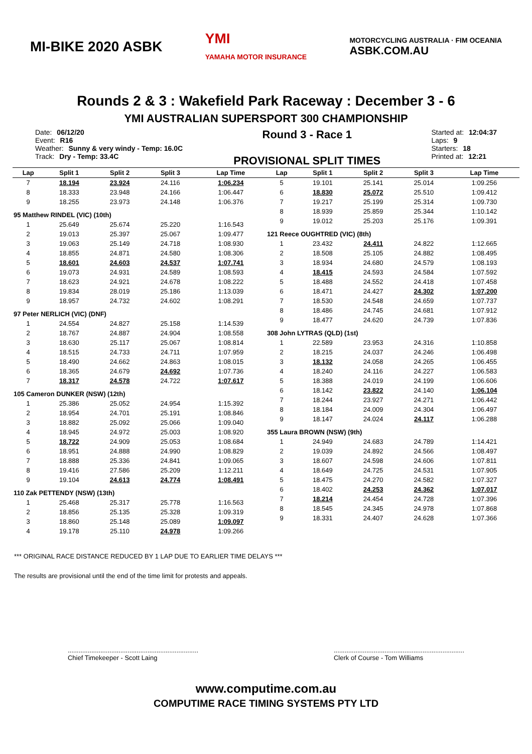MI-BIKE 2020 ASBK
YMI
YAMAHA MOTOR INSURANCE
MOTORCYCLING AUSTRALIA · FIM OCEANIA
ASBK.COM.AU
Rounds 2 & 3 : Wakefield Park Raceway : December 3 - 6
YMI AUSTRALIAN SUPERSPORT 300 CHAMPIONSHIP
Date: 06/12/20
Event: R16
Weather: Sunny & very windy - Temp: 16.0C
Track: Dry - Temp: 33.4C
Round 3 - Race 1
PROVISIONAL SPLIT TIMES
Started at: 12:04:37
Laps: 9
Starters: 18
Printed at: 12:21
| Lap | Split 1 | Split 2 | Split 3 | Lap Time |
| --- | --- | --- | --- | --- |
| 7 | 18.194 | 23.924 | 24.116 | 1:06.234 |
| 8 | 18.333 | 23.948 | 24.166 | 1:06.447 |
| 9 | 18.255 | 23.973 | 24.148 | 1:06.376 |
| 95 Matthew RINDEL (VIC) (10th) | | | | |
| 1 | 25.649 | 25.674 | 25.220 | 1:16.543 |
| 2 | 19.013 | 25.397 | 25.067 | 1:09.477 |
| 3 | 19.063 | 25.149 | 24.718 | 1:08.930 |
| 4 | 18.855 | 24.871 | 24.580 | 1:08.306 |
| 5 | 18.601 | 24.603 | 24.537 | 1:07.741 |
| 6 | 19.073 | 24.931 | 24.589 | 1:08.593 |
| 7 | 18.623 | 24.921 | 24.678 | 1:08.222 |
| 8 | 19.834 | 28.019 | 25.186 | 1:13.039 |
| 9 | 18.957 | 24.732 | 24.602 | 1:08.291 |
| 97 Peter NERLICH (VIC) (DNF) | | | | |
| 1 | 24.554 | 24.827 | 25.158 | 1:14.539 |
| 2 | 18.767 | 24.887 | 24.904 | 1:08.558 |
| 3 | 18.630 | 25.117 | 25.067 | 1:08.814 |
| 4 | 18.515 | 24.733 | 24.711 | 1:07.959 |
| 5 | 18.490 | 24.662 | 24.863 | 1:08.015 |
| 6 | 18.365 | 24.679 | 24.692 | 1:07.736 |
| 7 | 18.317 | 24.578 | 24.722 | 1:07.617 |
| 105 Cameron DUNKER (NSW) (12th) | | | | |
| 1 | 25.386 | 25.052 | 24.954 | 1:15.392 |
| 2 | 18.954 | 24.701 | 25.191 | 1:08.846 |
| 3 | 18.882 | 25.092 | 25.066 | 1:09.040 |
| 4 | 18.945 | 24.972 | 25.003 | 1:08.920 |
| 5 | 18.722 | 24.909 | 25.053 | 1:08.684 |
| 6 | 18.951 | 24.888 | 24.990 | 1:08.829 |
| 7 | 18.888 | 25.336 | 24.841 | 1:09.065 |
| 8 | 19.416 | 27.586 | 25.209 | 1:12.211 |
| 9 | 19.104 | 24.613 | 24.774 | 1:08.491 |
| 110 Zak PETTENDY (NSW) (13th) | | | | |
| 1 | 25.468 | 25.317 | 25.778 | 1:16.563 |
| 2 | 18.856 | 25.135 | 25.328 | 1:09.319 |
| 3 | 18.860 | 25.148 | 25.089 | 1:09.097 |
| 4 | 19.178 | 25.110 | 24.978 | 1:09.266 |
| Lap | Split 1 | Split 2 | Split 3 | Lap Time |
| --- | --- | --- | --- | --- |
| 5 | 19.101 | 25.141 | 25.014 | 1:09.256 |
| 6 | 18.830 | 25.072 | 25.510 | 1:09.412 |
| 7 | 19.217 | 25.199 | 25.314 | 1:09.730 |
| 8 | 18.939 | 25.859 | 25.344 | 1:10.142 |
| 9 | 19.012 | 25.203 | 25.176 | 1:09.391 |
| 121 Reece OUGHTRED (VIC) (8th) | | | | |
| 1 | 23.432 | 24.411 | 24.822 | 1:12.665 |
| 2 | 18.508 | 25.105 | 24.882 | 1:08.495 |
| 3 | 18.934 | 24.680 | 24.579 | 1:08.193 |
| 4 | 18.415 | 24.593 | 24.584 | 1:07.592 |
| 5 | 18.488 | 24.552 | 24.418 | 1:07.458 |
| 6 | 18.471 | 24.427 | 24.302 | 1:07.200 |
| 7 | 18.530 | 24.548 | 24.659 | 1:07.737 |
| 8 | 18.486 | 24.745 | 24.681 | 1:07.912 |
| 9 | 18.477 | 24.620 | 24.739 | 1:07.836 |
| 308 John LYTRAS (QLD) (1st) | | | | |
| 1 | 22.589 | 23.953 | 24.316 | 1:10.858 |
| 2 | 18.215 | 24.037 | 24.246 | 1:06.498 |
| 3 | 18.132 | 24.058 | 24.265 | 1:06.455 |
| 4 | 18.240 | 24.116 | 24.227 | 1:06.583 |
| 5 | 18.388 | 24.019 | 24.199 | 1:06.606 |
| 6 | 18.142 | 23.822 | 24.140 | 1:06.104 |
| 7 | 18.244 | 23.927 | 24.271 | 1:06.442 |
| 8 | 18.184 | 24.009 | 24.304 | 1:06.497 |
| 9 | 18.147 | 24.024 | 24.117 | 1:06.288 |
| 355 Laura BROWN (NSW) (9th) | | | | |
| 1 | 24.949 | 24.683 | 24.789 | 1:14.421 |
| 2 | 19.039 | 24.892 | 24.566 | 1:08.497 |
| 3 | 18.607 | 24.598 | 24.606 | 1:07.811 |
| 4 | 18.649 | 24.725 | 24.531 | 1:07.905 |
| 5 | 18.475 | 24.270 | 24.582 | 1:07.327 |
| 6 | 18.402 | 24.253 | 24.362 | 1:07.017 |
| 7 | 18.214 | 24.454 | 24.728 | 1:07.396 |
| 8 | 18.545 | 24.345 | 24.978 | 1:07.868 |
| 9 | 18.331 | 24.407 | 24.628 | 1:07.366 |
*** ORIGINAL RACE DISTANCE REDUCED BY 1 LAP DUE TO EARLIER TIME DELAYS ***
The results are provisional until the end of the time limit for protests and appeals.
........................................................................
Chief Timekeeper - Scott Laing
........................................................................
Clerk of Course - Tom Williams
www.computime.com.au
COMPUTIME RACE TIMING SYSTEMS PTY LTD